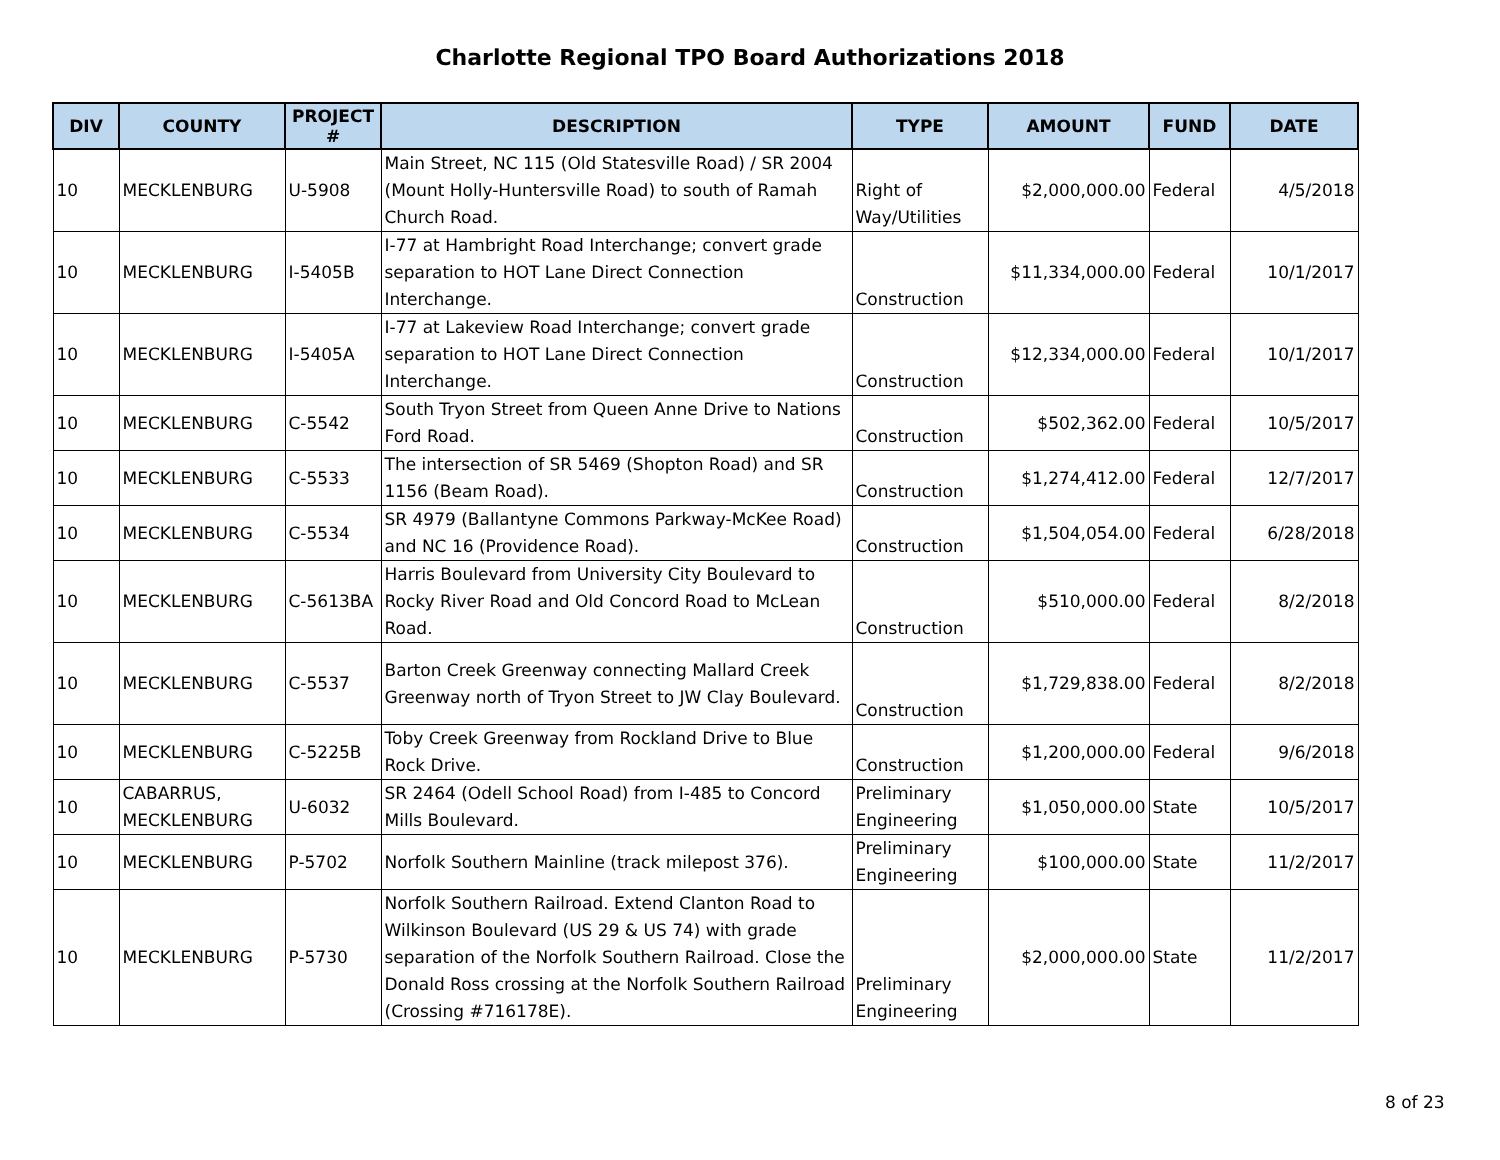Charlotte Regional TPO Board Authorizations 2018
| DIV | COUNTY | PROJECT # | DESCRIPTION | TYPE | AMOUNT | FUND | DATE |
| --- | --- | --- | --- | --- | --- | --- | --- |
| 10 | MECKLENBURG | U-5908 | Main Street, NC 115 (Old Statesville Road) / SR 2004 (Mount Holly-Huntersville Road) to south of Ramah Church Road. | Right of Way/Utilities | $2,000,000.00 | Federal | 4/5/2018 |
| 10 | MECKLENBURG | I-5405B | I-77 at Hambright Road Interchange; convert grade separation to HOT Lane Direct Connection Interchange. | Construction | $11,334,000.00 | Federal | 10/1/2017 |
| 10 | MECKLENBURG | I-5405A | I-77 at Lakeview Road Interchange; convert grade separation to HOT Lane Direct Connection Interchange. | Construction | $12,334,000.00 | Federal | 10/1/2017 |
| 10 | MECKLENBURG | C-5542 | South Tryon Street from Queen Anne Drive to Nations Ford Road. | Construction | $502,362.00 | Federal | 10/5/2017 |
| 10 | MECKLENBURG | C-5533 | The intersection of SR 5469 (Shopton Road) and SR 1156 (Beam Road). | Construction | $1,274,412.00 | Federal | 12/7/2017 |
| 10 | MECKLENBURG | C-5534 | SR 4979 (Ballantyne Commons Parkway-McKee Road) and NC 16 (Providence Road). | Construction | $1,504,054.00 | Federal | 6/28/2018 |
| 10 | MECKLENBURG | C-5613BA | Harris Boulevard from University City Boulevard to Rocky River Road and Old Concord Road to McLean Road. | Construction | $510,000.00 | Federal | 8/2/2018 |
| 10 | MECKLENBURG | C-5537 | Barton Creek Greenway connecting Mallard Creek Greenway north of Tryon Street to JW Clay Boulevard. | Construction | $1,729,838.00 | Federal | 8/2/2018 |
| 10 | MECKLENBURG | C-5225B | Toby Creek Greenway from Rockland Drive to Blue Rock Drive. | Construction | $1,200,000.00 | Federal | 9/6/2018 |
| 10 | CABARRUS, MECKLENBURG | U-6032 | SR 2464 (Odell School Road) from I-485 to Concord Mills Boulevard. | Preliminary Engineering | $1,050,000.00 | State | 10/5/2017 |
| 10 | MECKLENBURG | P-5702 | Norfolk Southern Mainline (track milepost 376). | Preliminary Engineering | $100,000.00 | State | 11/2/2017 |
| 10 | MECKLENBURG | P-5730 | Norfolk Southern Railroad. Extend Clanton Road to Wilkinson Boulevard (US 29 & US 74) with grade separation of the Norfolk Southern Railroad. Close the Donald Ross crossing at the Norfolk Southern Railroad (Crossing #716178E). | Preliminary Engineering | $2,000,000.00 | State | 11/2/2017 |
8 of 23